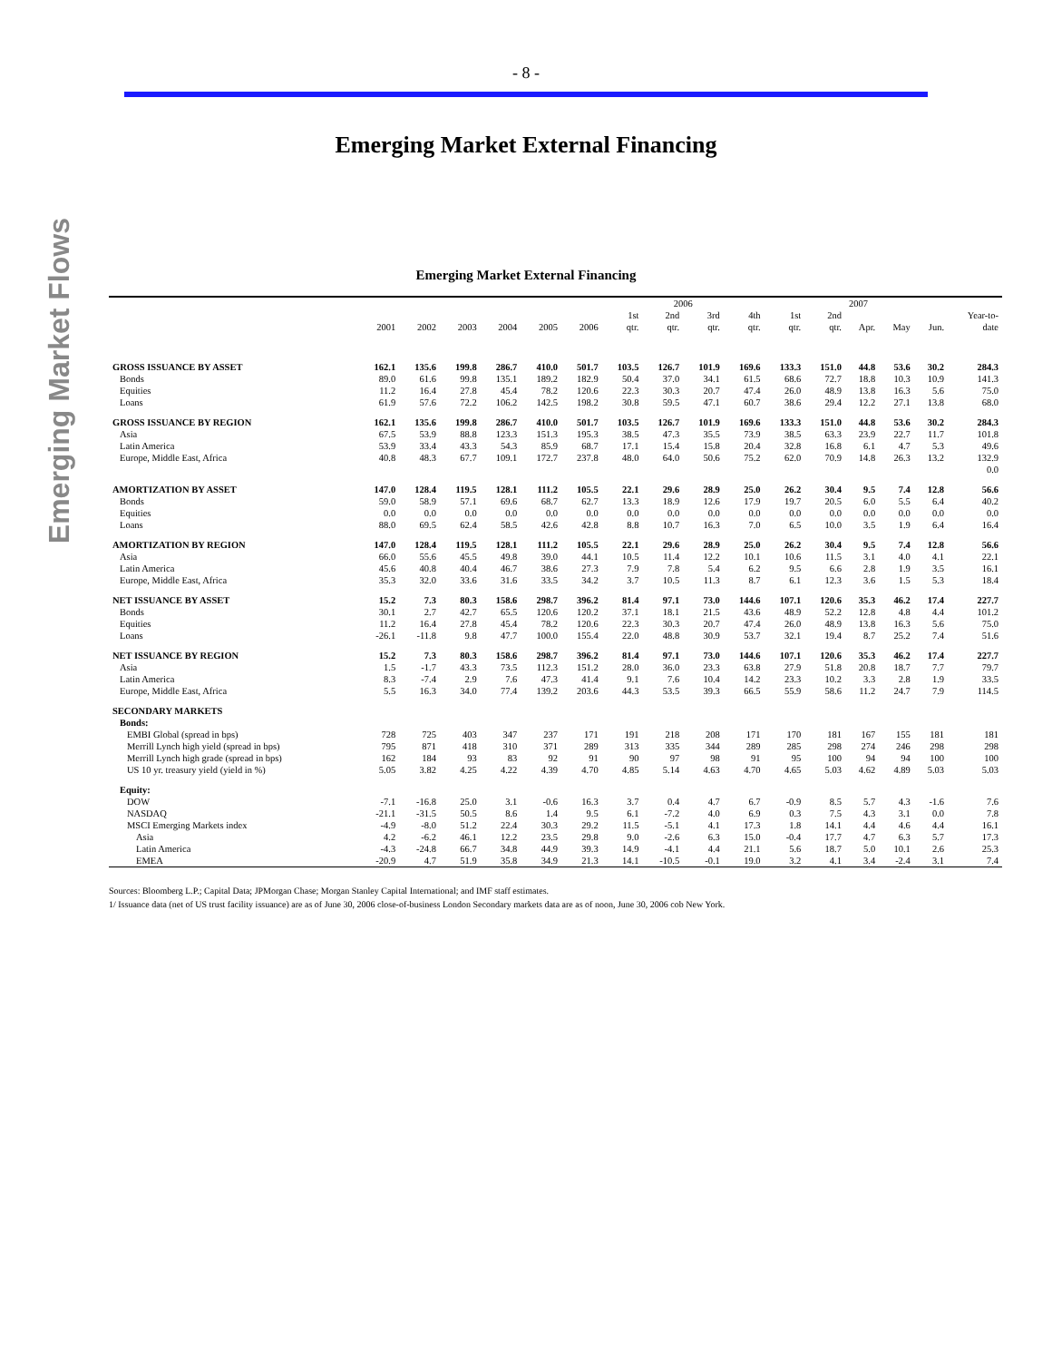- 8 -
Emerging Market External Financing
Emerging Market Flows
Emerging Market External Financing
| | | | | | | | 2006 | | | | | | 2007 | | | |
| --- | --- | --- | --- | --- | --- | --- | --- | --- | --- | --- | --- | --- | --- | --- | --- | --- |
| | | | | | | | 1st | 2nd | 3rd | 4th | 1st | 2nd | | | | Year-to- |
| | 2001 | 2002 | 2003 | 2004 | 2005 | 2006 | qtr. | qtr. | qtr. | qtr. | qtr. | qtr. | Apr. | May | Jun. | date |
| GROSS ISSUANCE BY ASSET | 162.1 | 135.6 | 199.8 | 286.7 | 410.0 | 501.7 | 103.5 | 126.7 | 101.9 | 169.6 | 133.3 | 151.0 | 44.8 | 53.6 | 30.2 | 284.3 |
| Bonds | 89.0 | 61.6 | 99.8 | 135.1 | 189.2 | 182.9 | 50.4 | 37.0 | 34.1 | 61.5 | 68.6 | 72.7 | 18.8 | 10.3 | 10.9 | 141.3 |
| Equities | 11.2 | 16.4 | 27.8 | 45.4 | 78.2 | 120.6 | 22.3 | 30.3 | 20.7 | 47.4 | 26.0 | 48.9 | 13.8 | 16.3 | 5.6 | 75.0 |
| Loans | 61.9 | 57.6 | 72.2 | 106.2 | 142.5 | 198.2 | 30.8 | 59.5 | 47.1 | 60.7 | 38.6 | 29.4 | 12.2 | 27.1 | 13.8 | 68.0 |
| GROSS ISSUANCE BY REGION | 162.1 | 135.6 | 199.8 | 286.7 | 410.0 | 501.7 | 103.5 | 126.7 | 101.9 | 169.6 | 133.3 | 151.0 | 44.8 | 53.6 | 30.2 | 284.3 |
| Asia | 67.5 | 53.9 | 88.8 | 123.3 | 151.3 | 195.3 | 38.5 | 47.3 | 35.5 | 73.9 | 38.5 | 63.3 | 23.9 | 22.7 | 11.7 | 101.8 |
| Latin America | 53.9 | 33.4 | 43.3 | 54.3 | 85.9 | 68.7 | 17.1 | 15.4 | 15.8 | 20.4 | 32.8 | 16.8 | 6.1 | 4.7 | 5.3 | 49.6 |
| Europe, Middle East, Africa | 40.8 | 48.3 | 67.7 | 109.1 | 172.7 | 237.8 | 48.0 | 64.0 | 50.6 | 75.2 | 62.0 | 70.9 | 14.8 | 26.3 | 13.2 | 132.9 |
| | | | | | | | | | | | | | | | | 0.0 |
| AMORTIZATION BY ASSET | 147.0 | 128.4 | 119.5 | 128.1 | 111.2 | 105.5 | 22.1 | 29.6 | 28.9 | 25.0 | 26.2 | 30.4 | 9.5 | 7.4 | 12.8 | 56.6 |
| Bonds | 59.0 | 58.9 | 57.1 | 69.6 | 68.7 | 62.7 | 13.3 | 18.9 | 12.6 | 17.9 | 19.7 | 20.5 | 6.0 | 5.5 | 6.4 | 40.2 |
| Equities | 0.0 | 0.0 | 0.0 | 0.0 | 0.0 | 0.0 | 0.0 | 0.0 | 0.0 | 0.0 | 0.0 | 0.0 | 0.0 | 0.0 | 0.0 | 0.0 |
| Loans | 88.0 | 69.5 | 62.4 | 58.5 | 42.6 | 42.8 | 8.8 | 10.7 | 16.3 | 7.0 | 6.5 | 10.0 | 3.5 | 1.9 | 6.4 | 16.4 |
| AMORTIZATION BY REGION | 147.0 | 128.4 | 119.5 | 128.1 | 111.2 | 105.5 | 22.1 | 29.6 | 28.9 | 25.0 | 26.2 | 30.4 | 9.5 | 7.4 | 12.8 | 56.6 |
| Asia | 66.0 | 55.6 | 45.5 | 49.8 | 39.0 | 44.1 | 10.5 | 11.4 | 12.2 | 10.1 | 10.6 | 11.5 | 3.1 | 4.0 | 4.1 | 22.1 |
| Latin America | 45.6 | 40.8 | 40.4 | 46.7 | 38.6 | 27.3 | 7.9 | 7.8 | 5.4 | 6.2 | 9.5 | 6.6 | 2.8 | 1.9 | 3.5 | 16.1 |
| Europe, Middle East, Africa | 35.3 | 32.0 | 33.6 | 31.6 | 33.5 | 34.2 | 3.7 | 10.5 | 11.3 | 8.7 | 6.1 | 12.3 | 3.6 | 1.5 | 5.3 | 18.4 |
| NET ISSUANCE BY ASSET | 15.2 | 7.3 | 80.3 | 158.6 | 298.7 | 396.2 | 81.4 | 97.1 | 73.0 | 144.6 | 107.1 | 120.6 | 35.3 | 46.2 | 17.4 | 227.7 |
| Bonds | 30.1 | 2.7 | 42.7 | 65.5 | 120.6 | 120.2 | 37.1 | 18.1 | 21.5 | 43.6 | 48.9 | 52.2 | 12.8 | 4.8 | 4.4 | 101.2 |
| Equities | 11.2 | 16.4 | 27.8 | 45.4 | 78.2 | 120.6 | 22.3 | 30.3 | 20.7 | 47.4 | 26.0 | 48.9 | 13.8 | 16.3 | 5.6 | 75.0 |
| Loans | -26.1 | -11.8 | 9.8 | 47.7 | 100.0 | 155.4 | 22.0 | 48.8 | 30.9 | 53.7 | 32.1 | 19.4 | 8.7 | 25.2 | 7.4 | 51.6 |
| NET ISSUANCE BY REGION | 15.2 | 7.3 | 80.3 | 158.6 | 298.7 | 396.2 | 81.4 | 97.1 | 73.0 | 144.6 | 107.1 | 120.6 | 35.3 | 46.2 | 17.4 | 227.7 |
| Asia | 1.5 | -1.7 | 43.3 | 73.5 | 112.3 | 151.2 | 28.0 | 36.0 | 23.3 | 63.8 | 27.9 | 51.8 | 20.8 | 18.7 | 7.7 | 79.7 |
| Latin America | 8.3 | -7.4 | 2.9 | 7.6 | 47.3 | 41.4 | 9.1 | 7.6 | 10.4 | 14.2 | 23.3 | 10.2 | 3.3 | 2.8 | 1.9 | 33.5 |
| Europe, Middle East, Africa | 5.5 | 16.3 | 34.0 | 77.4 | 139.2 | 203.6 | 44.3 | 53.5 | 39.3 | 66.5 | 55.9 | 58.6 | 11.2 | 24.7 | 7.9 | 114.5 |
| SECONDARY MARKETS | | | | | | | | | | | | | | | | |
| Bonds: | | | | | | | | | | | | | | | | |
| EMBI Global (spread in bps) | 728 | 725 | 403 | 347 | 237 | 171 | 191 | 218 | 208 | 171 | 170 | 181 | 167 | 155 | 181 | 181 |
| Merrill Lynch high yield (spread in bps) | 795 | 871 | 418 | 310 | 371 | 289 | 313 | 335 | 344 | 289 | 285 | 298 | 274 | 246 | 298 | 298 |
| Merrill Lynch high grade (spread in bps) | 162 | 184 | 93 | 83 | 92 | 91 | 90 | 97 | 98 | 91 | 95 | 100 | 94 | 94 | 100 | 100 |
| US 10 yr. treasury yield (yield in %) | 5.05 | 3.82 | 4.25 | 4.22 | 4.39 | 4.70 | 4.85 | 5.14 | 4.63 | 4.70 | 4.65 | 5.03 | 4.62 | 4.89 | 5.03 | 5.03 |
| Equity: | | | | | | | | | | | | | | | | |
| DOW | -7.1 | -16.8 | 25.0 | 3.1 | -0.6 | 16.3 | 3.7 | 0.4 | 4.7 | 6.7 | -0.9 | 8.5 | 5.7 | 4.3 | -1.6 | 7.6 |
| NASDAQ | -21.1 | -31.5 | 50.5 | 8.6 | 1.4 | 9.5 | 6.1 | -7.2 | 4.0 | 6.9 | 0.3 | 7.5 | 4.3 | 3.1 | 0.0 | 7.8 |
| MSCI Emerging Markets index | -4.9 | -8.0 | 51.2 | 22.4 | 30.3 | 29.2 | 11.5 | -5.1 | 4.1 | 17.3 | 1.8 | 14.1 | 4.4 | 4.6 | 4.4 | 16.1 |
| Asia | 4.2 | -6.2 | 46.1 | 12.2 | 23.5 | 29.8 | 9.0 | -2.6 | 6.3 | 15.0 | -0.4 | 17.7 | 4.7 | 6.3 | 5.7 | 17.3 |
| Latin America | -4.3 | -24.8 | 66.7 | 34.8 | 44.9 | 39.3 | 14.9 | -4.1 | 4.4 | 21.1 | 5.6 | 18.7 | 5.0 | 10.1 | 2.6 | 25.3 |
| EMEA | -20.9 | 4.7 | 51.9 | 35.8 | 34.9 | 21.3 | 14.1 | -10.5 | -0.1 | 19.0 | 3.2 | 4.1 | 3.4 | -2.4 | 3.1 | 7.4 |
Sources: Bloomberg L.P.; Capital Data; JPMorgan Chase; Morgan Stanley Capital International; and IMF staff estimates.
1/ Issuance data (net of US trust facility issuance) are as of June 30, 2006 close-of-business London Secondary markets data are as of noon, June 30, 2006 cob New York.